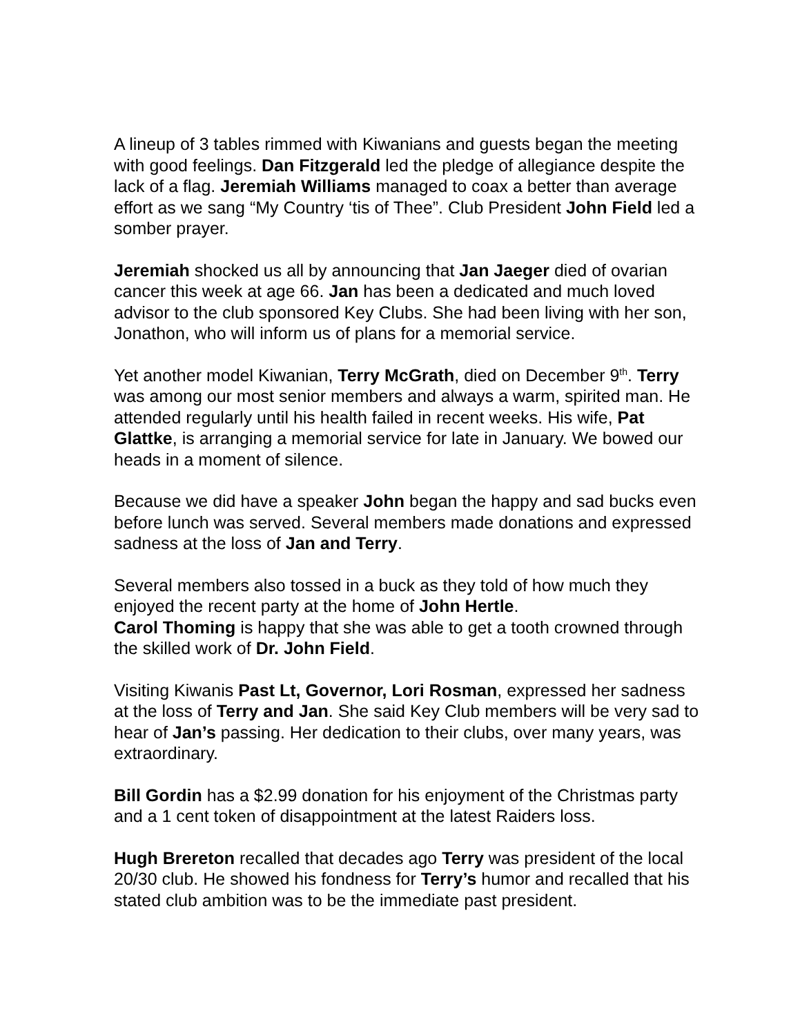A lineup of 3 tables rimmed with Kiwanians and guests began the meeting with good feelings. Dan Fitzgerald led the pledge of allegiance despite the lack of a flag. Jeremiah Williams managed to coax a better than average effort as we sang “My Country ‘tis of Thee”. Club President John Field led a somber prayer.
Jeremiah shocked us all by announcing that Jan Jaeger died of ovarian cancer this week at age 66. Jan has been a dedicated and much loved advisor to the club sponsored Key Clubs. She had been living with her son, Jonathon, who will inform us of plans for a memorial service.
Yet another model Kiwanian, Terry McGrath, died on December 9<sup>th</sup>. Terry was among our most senior members and always a warm, spirited man. He attended regularly until his health failed in recent weeks. His wife, Pat Glattke, is arranging a memorial service for late in January. We bowed our heads in a moment of silence.
Because we did have a speaker John began the happy and sad bucks even before lunch was served. Several members made donations and expressed sadness at the loss of Jan and Terry.
Several members also tossed in a buck as they told of how much they enjoyed the recent party at the home of John Hertle.
Carol Thoming is happy that she was able to get a tooth crowned through the skilled work of Dr. John Field.
Visiting Kiwanis Past Lt, Governor, Lori Rosman, expressed her sadness at the loss of Terry and Jan. She said Key Club members will be very sad to hear of Jan’s passing. Her dedication to their clubs, over many years, was extraordinary.
Bill Gordin has a $2.99 donation for his enjoyment of the Christmas party and a 1 cent token of disappointment at the latest Raiders loss.
Hugh Brereton recalled that decades ago Terry was president of the local 20/30 club. He showed his fondness for Terry’s humor and recalled that his stated club ambition was to be the immediate past president.